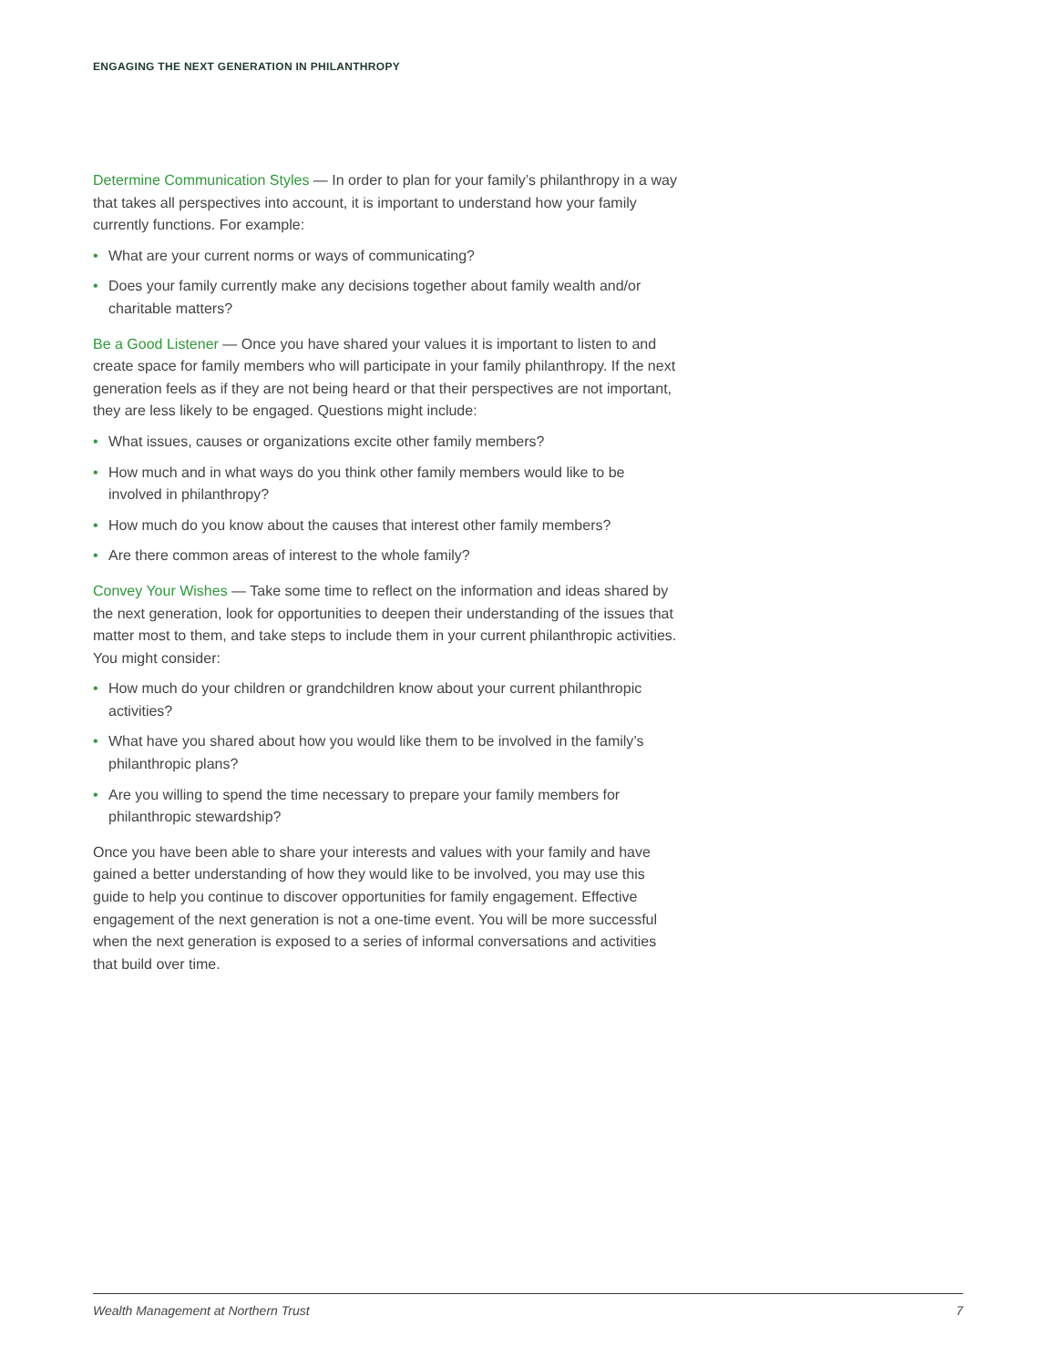ENGAGING THE NEXT GENERATION IN PHILANTHROPY
Determine Communication Styles — In order to plan for your family’s philanthropy in a way that takes all perspectives into account, it is important to understand how your family currently functions. For example:
• What are your current norms or ways of communicating?
• Does your family currently make any decisions together about family wealth and/or charitable matters?
Be a Good Listener — Once you have shared your values it is important to listen to and create space for family members who will participate in your family philanthropy. If the next generation feels as if they are not being heard or that their perspectives are not important, they are less likely to be engaged. Questions might include:
• What issues, causes or organizations excite other family members?
• How much and in what ways do you think other family members would like to be involved in philanthropy?
• How much do you know about the causes that interest other family members?
• Are there common areas of interest to the whole family?
Convey Your Wishes — Take some time to reflect on the information and ideas shared by the next generation, look for opportunities to deepen their understanding of the issues that matter most to them, and take steps to include them in your current philanthropic activities. You might consider:
• How much do your children or grandchildren know about your current philanthropic activities?
• What have you shared about how you would like them to be involved in the family’s philanthropic plans?
• Are you willing to spend the time necessary to prepare your family members for philanthropic stewardship?
Once you have been able to share your interests and values with your family and have gained a better understanding of how they would like to be involved, you may use this guide to help you continue to discover opportunities for family engagement. Effective engagement of the next generation is not a one-time event. You will be more successful when the next generation is exposed to a series of informal conversations and activities that build over time.
Wealth Management at Northern Trust 7